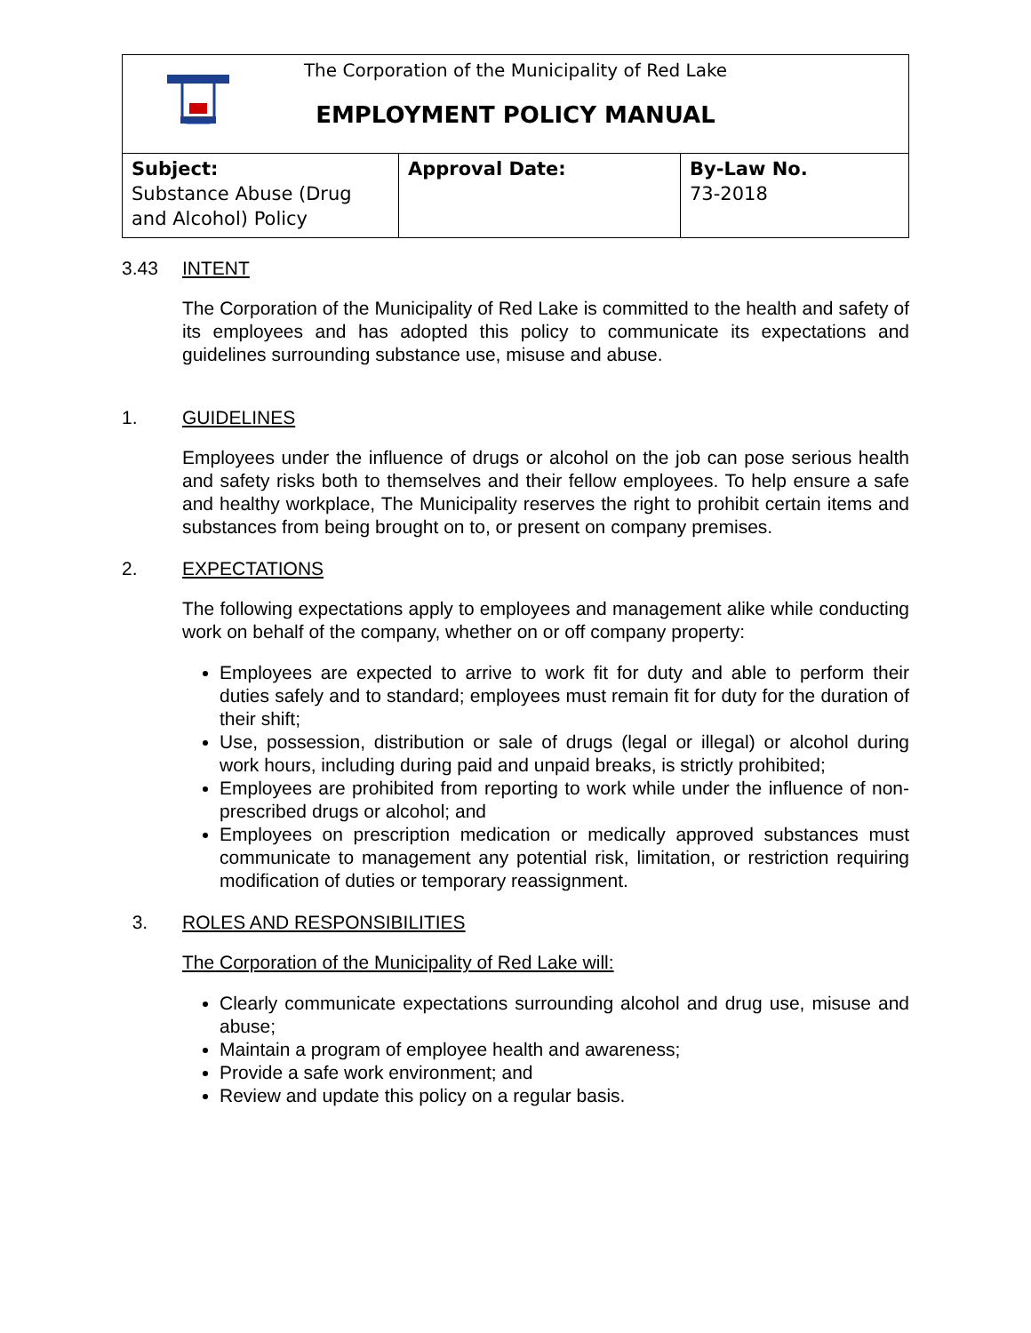| The Corporation of the Municipality of Red Lake EMPLOYMENT POLICY MANUAL | | |
| Subject: Substance Abuse (Drug and Alcohol) Policy | Approval Date: | By-Law No. 73-2018 |
3.43 INTENT
The Corporation of the Municipality of Red Lake is committed to the health and safety of its employees and has adopted this policy to communicate its expectations and guidelines surrounding substance use, misuse and abuse.
1. GUIDELINES
Employees under the influence of drugs or alcohol on the job can pose serious health and safety risks both to themselves and their fellow employees. To help ensure a safe and healthy workplace, The Municipality reserves the right to prohibit certain items and substances from being brought on to, or present on company premises.
2. EXPECTATIONS
The following expectations apply to employees and management alike while conducting work on behalf of the company, whether on or off company property:
Employees are expected to arrive to work fit for duty and able to perform their duties safely and to standard; employees must remain fit for duty for the duration of their shift;
Use, possession, distribution or sale of drugs (legal or illegal) or alcohol during work hours, including during paid and unpaid breaks, is strictly prohibited;
Employees are prohibited from reporting to work while under the influence of non-prescribed drugs or alcohol; and
Employees on prescription medication or medically approved substances must communicate to management any potential risk, limitation, or restriction requiring modification of duties or temporary reassignment.
3. ROLES AND RESPONSIBILITIES
The Corporation of the Municipality of Red Lake will:
Clearly communicate expectations surrounding alcohol and drug use, misuse and abuse;
Maintain a program of employee health and awareness;
Provide a safe work environment; and
Review and update this policy on a regular basis.